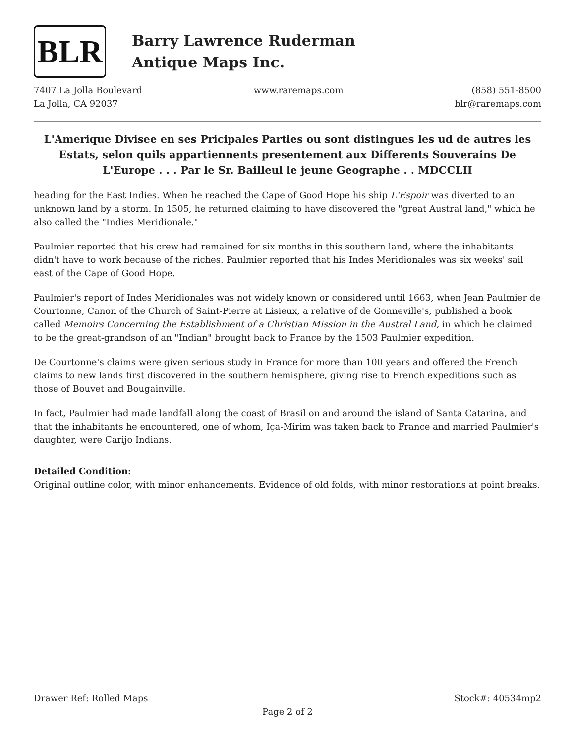BLR
Barry Lawrence Ruderman
Antique Maps Inc.
7407 La Jolla Boulevard
La Jolla, CA 92037
www.raremaps.com (858) 551-8500
blr@raremaps.com
L'Amerique Divisee en ses Pricipales Parties ou sont distingues les ud de autres les Estats, selon quils appartiennents presentement aux Differents Souverains De L'Europe . . . Par le Sr. Bailleul le jeune Geographe . . MDCCLII
heading for the East Indies. When he reached the Cape of Good Hope his ship L'Espoir was diverted to an unknown land by a storm. In 1505, he returned claiming to have discovered the "great Austral land," which he also called the "Indies Meridionale."
Paulmier reported that his crew had remained for six months in this southern land, where the inhabitants didn't have to work because of the riches. Paulmier reported that his Indes Meridionales was six weeks' sail east of the Cape of Good Hope.
Paulmier's report of Indes Meridionales was not widely known or considered until 1663, when Jean Paulmier de Courtonne, Canon of the Church of Saint-Pierre at Lisieux, a relative of de Gonneville's, published a book called Memoirs Concerning the Establishment of a Christian Mission in the Austral Land, in which he claimed to be the great-grandson of an "Indian" brought back to France by the 1503 Paulmier expedition.
De Courtonne's claims were given serious study in France for more than 100 years and offered the French claims to new lands first discovered in the southern hemisphere, giving rise to French expeditions such as those of Bouvet and Bougainville.
In fact, Paulmier had made landfall along the coast of Brasil on and around the island of Santa Catarina, and that the inhabitants he encountered, one of whom, Iça-Mirim was taken back to France and married Paulmier's daughter, were Carijo Indians.
Detailed Condition:
Original outline color, with minor enhancements. Evidence of old folds, with minor restorations at point breaks.
Drawer Ref: Rolled Maps Stock#: 40534mp2
Page 2 of 2